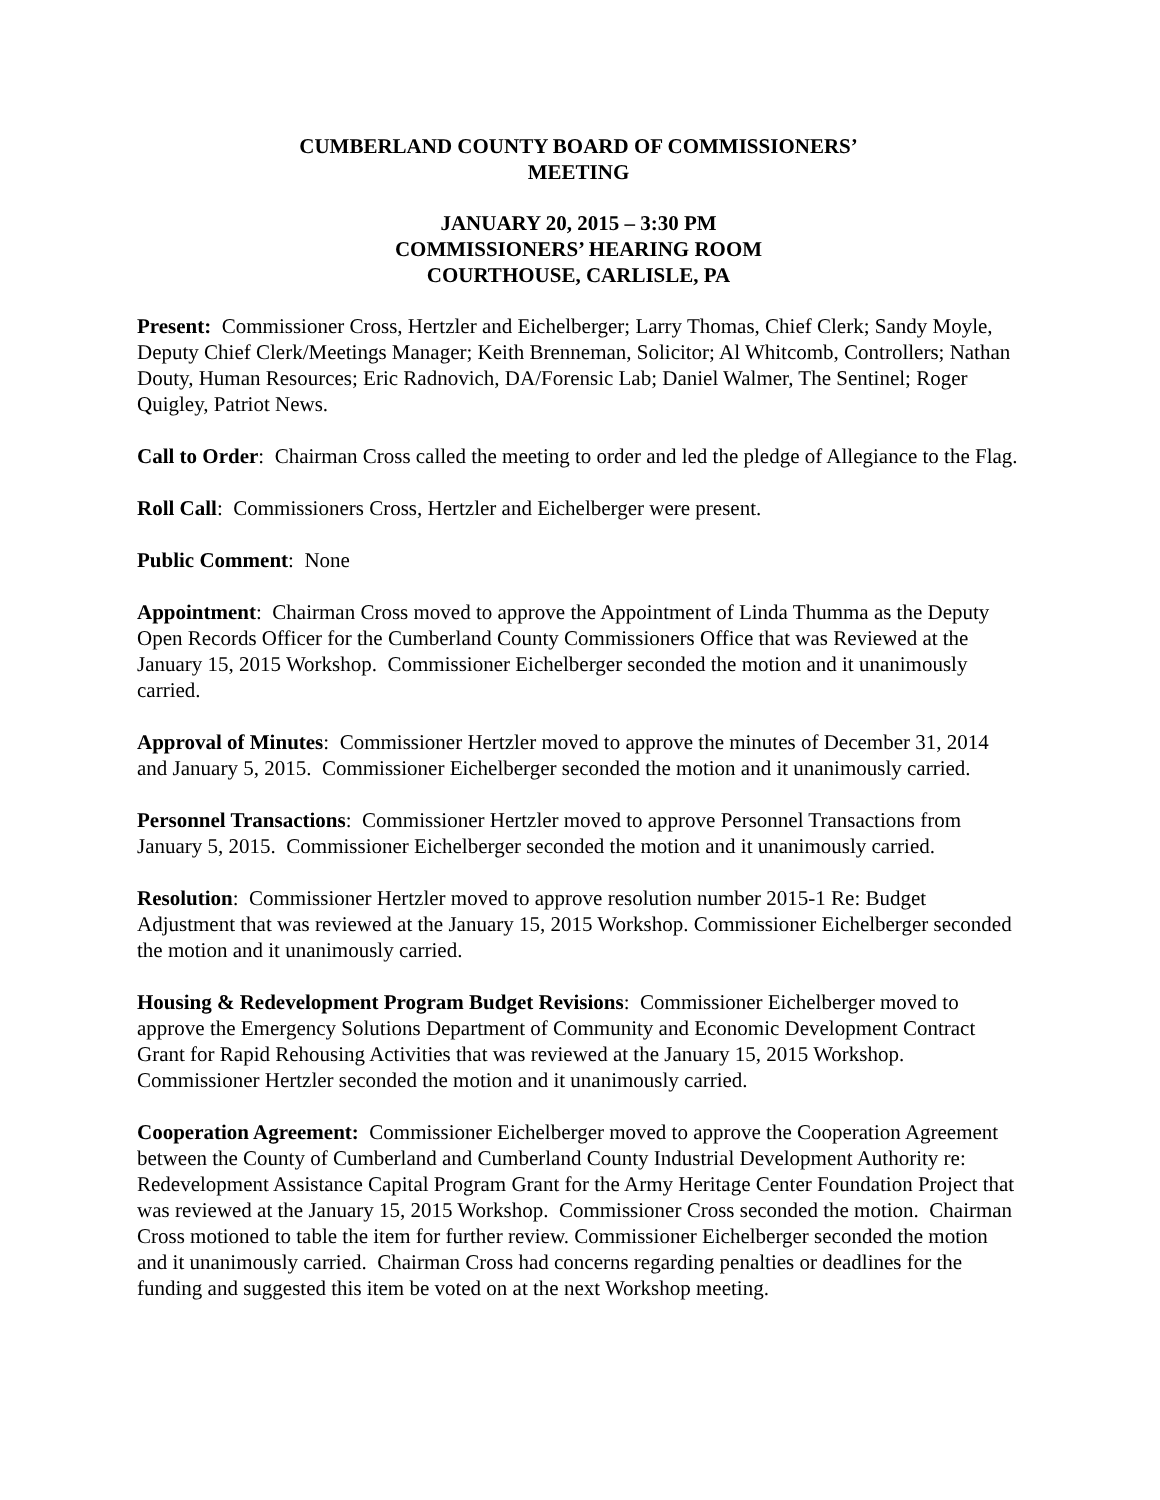CUMBERLAND COUNTY BOARD OF COMMISSIONERS’
MEETING
JANUARY 20, 2015 – 3:30 PM
COMMISSIONERS’ HEARING ROOM
COURTHOUSE, CARLISLE, PA
Present: Commissioner Cross, Hertzler and Eichelberger; Larry Thomas, Chief Clerk; Sandy Moyle, Deputy Chief Clerk/Meetings Manager; Keith Brenneman, Solicitor; Al Whitcomb, Controllers; Nathan Douty, Human Resources; Eric Radnovich, DA/Forensic Lab; Daniel Walmer, The Sentinel; Roger Quigley, Patriot News.
Call to Order: Chairman Cross called the meeting to order and led the pledge of Allegiance to the Flag.
Roll Call: Commissioners Cross, Hertzler and Eichelberger were present.
Public Comment: None
Appointment: Chairman Cross moved to approve the Appointment of Linda Thumma as the Deputy Open Records Officer for the Cumberland County Commissioners Office that was Reviewed at the January 15, 2015 Workshop. Commissioner Eichelberger seconded the motion and it unanimously carried.
Approval of Minutes: Commissioner Hertzler moved to approve the minutes of December 31, 2014 and January 5, 2015. Commissioner Eichelberger seconded the motion and it unanimously carried.
Personnel Transactions: Commissioner Hertzler moved to approve Personnel Transactions from January 5, 2015. Commissioner Eichelberger seconded the motion and it unanimously carried.
Resolution: Commissioner Hertzler moved to approve resolution number 2015-1 Re: Budget Adjustment that was reviewed at the January 15, 2015 Workshop. Commissioner Eichelberger seconded the motion and it unanimously carried.
Housing & Redevelopment Program Budget Revisions: Commissioner Eichelberger moved to approve the Emergency Solutions Department of Community and Economic Development Contract Grant for Rapid Rehousing Activities that was reviewed at the January 15, 2015 Workshop. Commissioner Hertzler seconded the motion and it unanimously carried.
Cooperation Agreement: Commissioner Eichelberger moved to approve the Cooperation Agreement between the County of Cumberland and Cumberland County Industrial Development Authority re: Redevelopment Assistance Capital Program Grant for the Army Heritage Center Foundation Project that was reviewed at the January 15, 2015 Workshop. Commissioner Cross seconded the motion. Chairman Cross motioned to table the item for further review. Commissioner Eichelberger seconded the motion and it unanimously carried. Chairman Cross had concerns regarding penalties or deadlines for the funding and suggested this item be voted on at the next Workshop meeting.